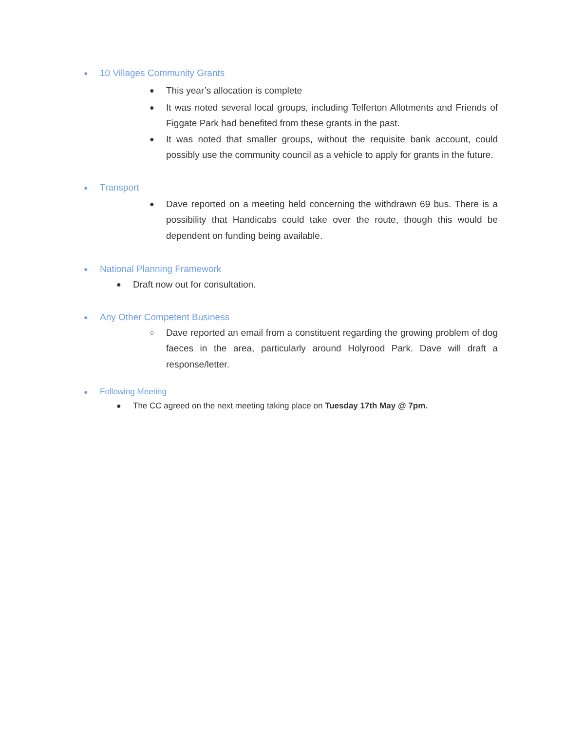● 10 Villages Community Grants
● This year’s allocation is complete
● It was noted several local groups, including Telferton Allotments and Friends of Figgate Park had benefited from these grants in the past.
● It was noted that smaller groups, without the requisite bank account, could possibly use the community council as a vehicle to apply for grants in the future.
● Transport
● Dave reported on a meeting held concerning the withdrawn 69 bus. There is a possibility that Handicabs could take over the route, though this would be dependent on funding being available.
● National Planning Framework
● Draft now out for consultation.
● Any Other Competent Business
○ Dave reported an email from a constituent regarding the growing problem of dog faeces in the area, particularly around Holyrood Park. Dave will draft a response/letter.
● Following Meeting
● The CC agreed on the next meeting taking place on Tuesday 17th May @ 7pm.